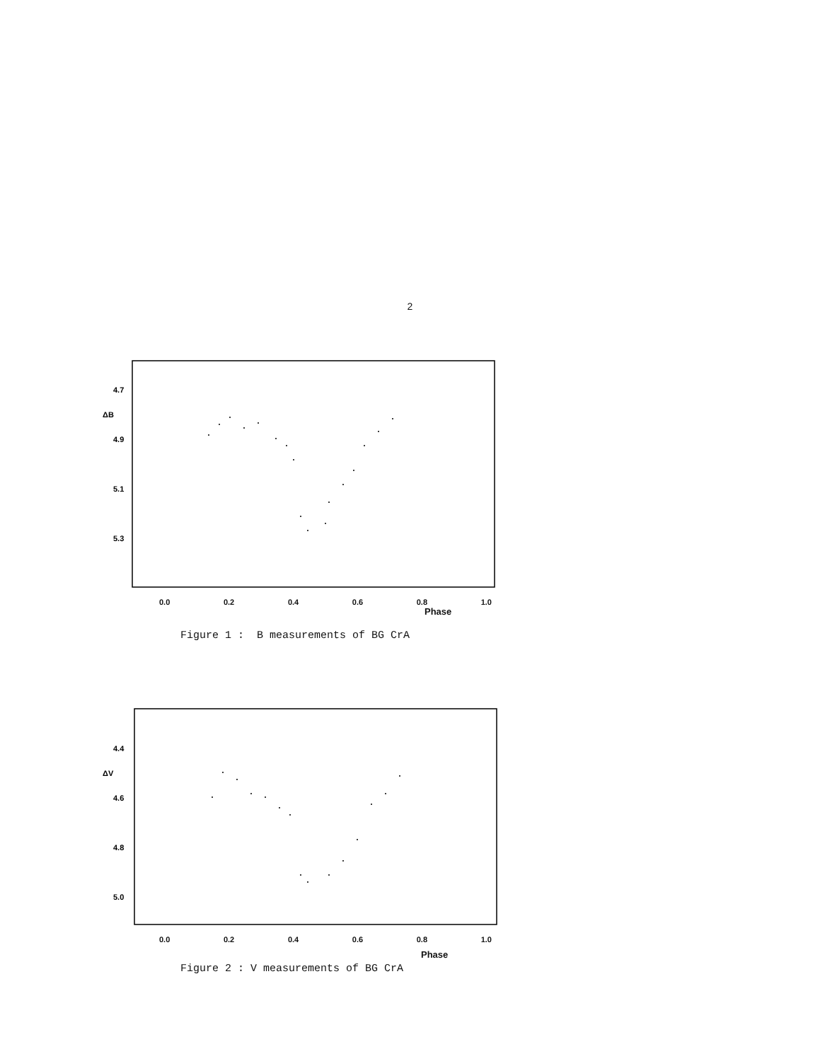2
4.7
ΔB
4.9
5.1
5.3
0.0 0.2 0.4 0.6 0.8 1.0
Phase
Figure 1 : B measurements of BG CrA
4.4
ΔV
4.6
4.8
5.0
0.0 0.2 0.4 0.6 0.8 1.0
Phase
Figure 2 : V measurements of BG CrA